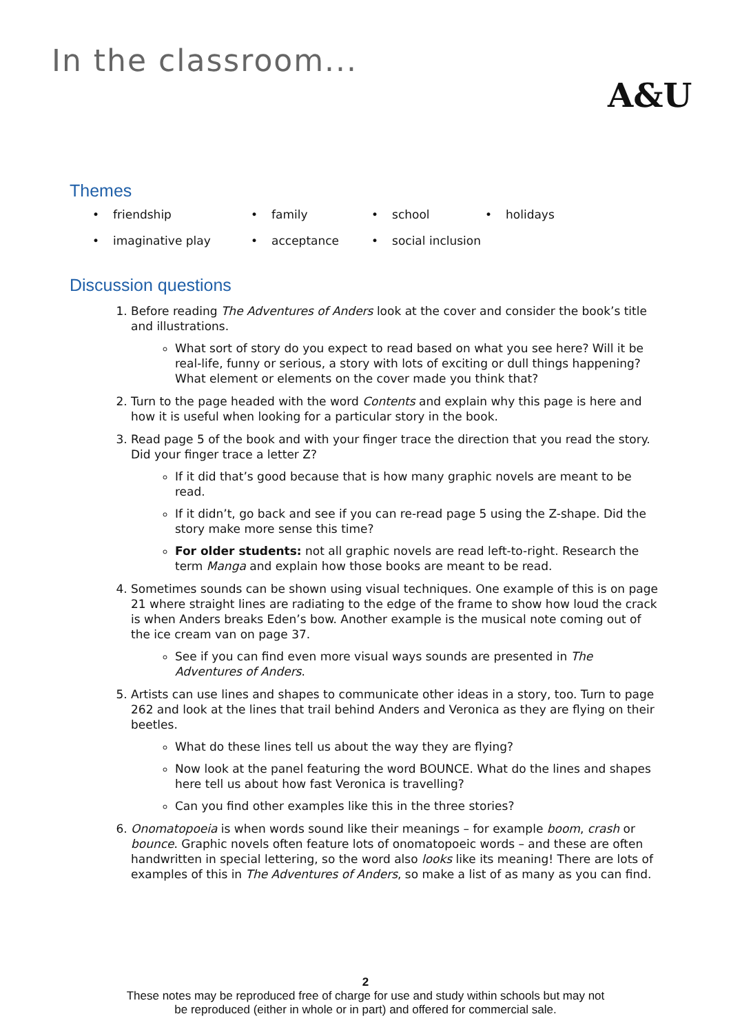In the classroom...
A&U
Themes
friendship
family
school
holidays
imaginative play
acceptance
social inclusion
Discussion questions
1. Before reading The Adventures of Anders look at the cover and consider the book’s title and illustrations.
What sort of story do you expect to read based on what you see here? Will it be real-life, funny or serious, a story with lots of exciting or dull things happening? What element or elements on the cover made you think that?
2. Turn to the page headed with the word Contents and explain why this page is here and how it is useful when looking for a particular story in the book.
3. Read page 5 of the book and with your finger trace the direction that you read the story. Did your finger trace a letter Z?
If it did that’s good because that is how many graphic novels are meant to be read.
If it didn’t, go back and see if you can re-read page 5 using the Z-shape. Did the story make more sense this time?
For older students: not all graphic novels are read left-to-right. Research the term Manga and explain how those books are meant to be read.
4. Sometimes sounds can be shown using visual techniques. One example of this is on page 21 where straight lines are radiating to the edge of the frame to show how loud the crack is when Anders breaks Eden’s bow. Another example is the musical note coming out of the ice cream van on page 37.
See if you can find even more visual ways sounds are presented in The Adventures of Anders.
5. Artists can use lines and shapes to communicate other ideas in a story, too. Turn to page 262 and look at the lines that trail behind Anders and Veronica as they are flying on their beetles.
What do these lines tell us about the way they are flying?
Now look at the panel featuring the word BOUNCE. What do the lines and shapes here tell us about how fast Veronica is travelling?
Can you find other examples like this in the three stories?
6. Onomatopoeia is when words sound like their meanings – for example boom, crash or bounce. Graphic novels often feature lots of onomatopoeic words – and these are often handwritten in special lettering, so the word also looks like its meaning! There are lots of examples of this in The Adventures of Anders, so make a list of as many as you can find.
2
These notes may be reproduced free of charge for use and study within schools but may not
be reproduced (either in whole or in part) and offered for commercial sale.